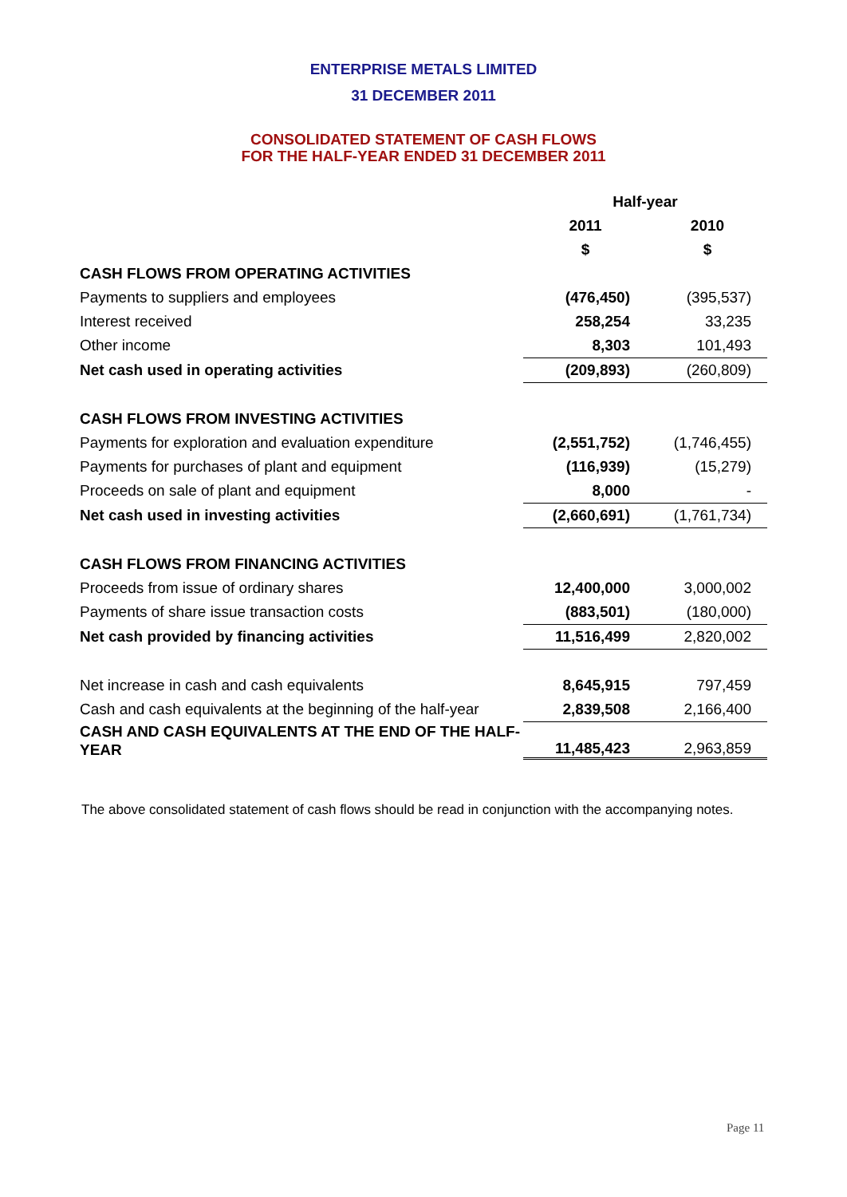ENTERPRISE METALS LIMITED
31 DECEMBER 2011
CONSOLIDATED STATEMENT OF CASH FLOWS
FOR THE HALF-YEAR ENDED 31 DECEMBER 2011
| | Half-year | |
| | 2011 | 2010 |
| | $ | $ |
| CASH FLOWS FROM OPERATING ACTIVITIES | | |
| Payments to suppliers and employees | (476,450) | (395,537) |
| Interest received | 258,254 | 33,235 |
| Other income | 8,303 | 101,493 |
| Net cash used in operating activities | (209,893) | (260,809) |
| CASH FLOWS FROM INVESTING ACTIVITIES | | |
| Payments for exploration and evaluation expenditure | (2,551,752) | (1,746,455) |
| Payments for purchases of plant and equipment | (116,939) | (15,279) |
| Proceeds on sale of plant and equipment | 8,000 | - |
| Net cash used in investing activities | (2,660,691) | (1,761,734) |
| CASH FLOWS FROM FINANCING ACTIVITIES | | |
| Proceeds from issue of ordinary shares | 12,400,000 | 3,000,002 |
| Payments of share issue transaction costs | (883,501) | (180,000) |
| Net cash provided by financing activities | 11,516,499 | 2,820,002 |
| Net increase in cash and cash equivalents | 8,645,915 | 797,459 |
| Cash and cash equivalents at the beginning of the half-year | 2,839,508 | 2,166,400 |
| CASH AND CASH EQUIVALENTS AT THE END OF THE HALF-YEAR | 11,485,423 | 2,963,859 |
The above consolidated statement of cash flows should be read in conjunction with the accompanying notes.
Page 11